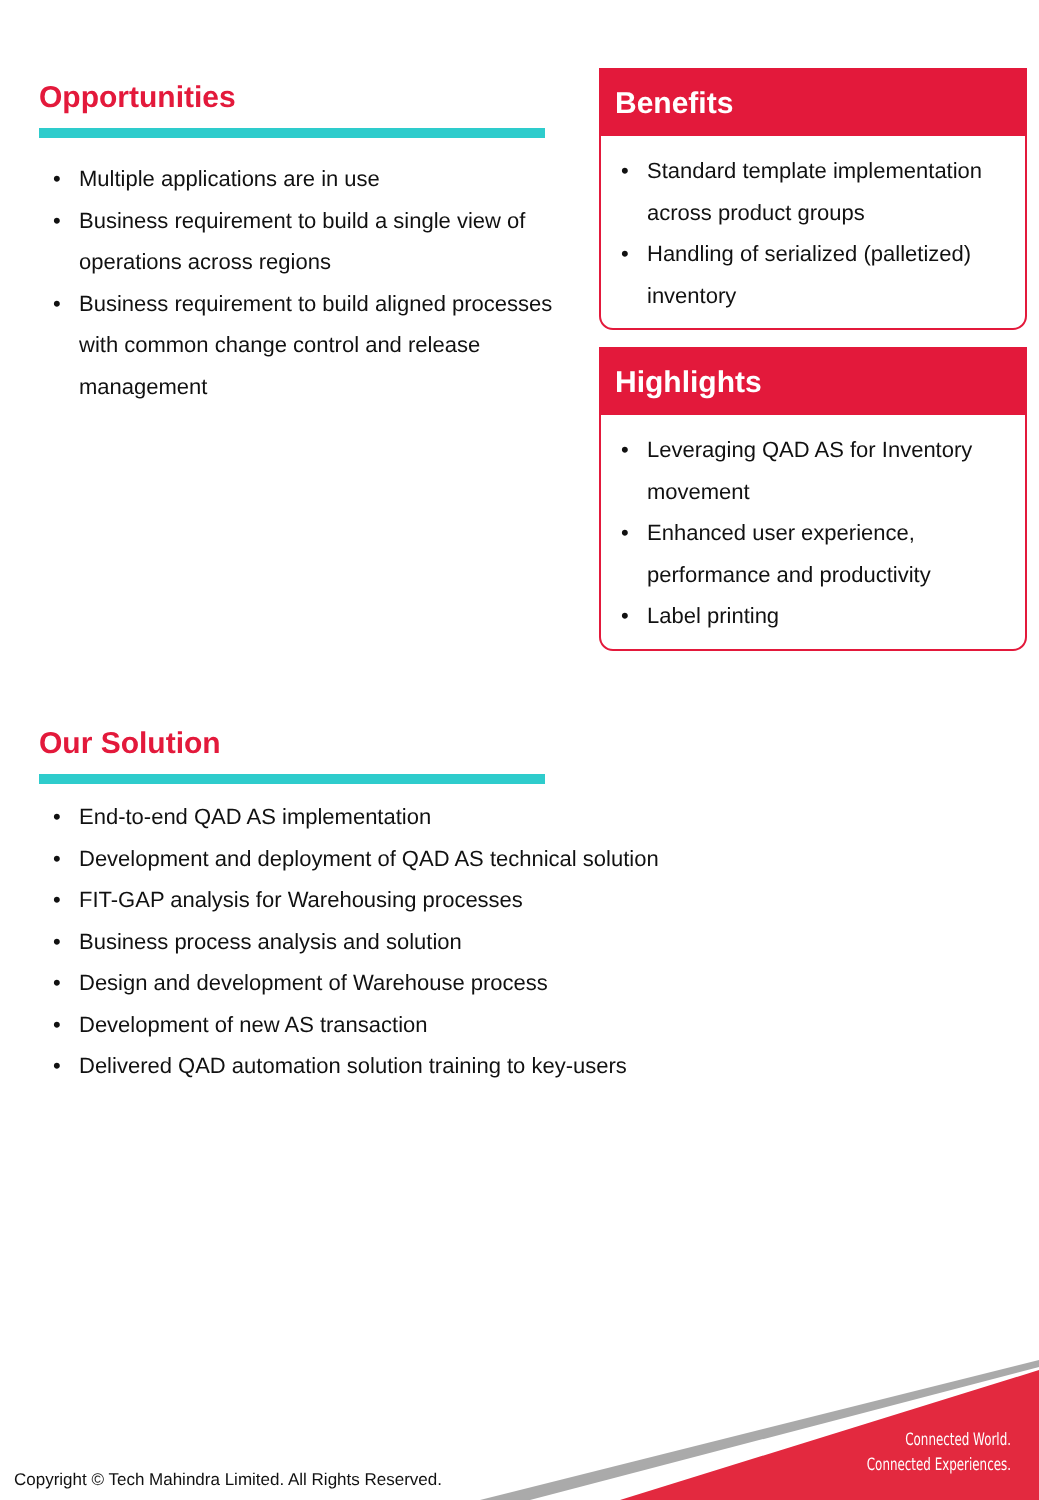Opportunities
• Multiple applications are in use
• Business requirement to build a single view of operations across regions
• Business requirement to build aligned processes with common change control and release management
Benefits
• Standard template implementation across product groups
• Handling of serialized (palletized) inventory
Highlights
• Leveraging QAD AS for Inventory movement
• Enhanced user experience, performance and productivity
• Label printing
Our Solution
• End-to-end QAD AS implementation
• Development and deployment of QAD AS technical solution
• FIT-GAP analysis for Warehousing processes
• Business process analysis and solution
• Design and development of Warehouse process
• Development of new AS transaction
• Delivered QAD automation solution training to key-users
Connected World.
Connected Experiences.
Copyright © Tech Mahindra Limited. All Rights Reserved.